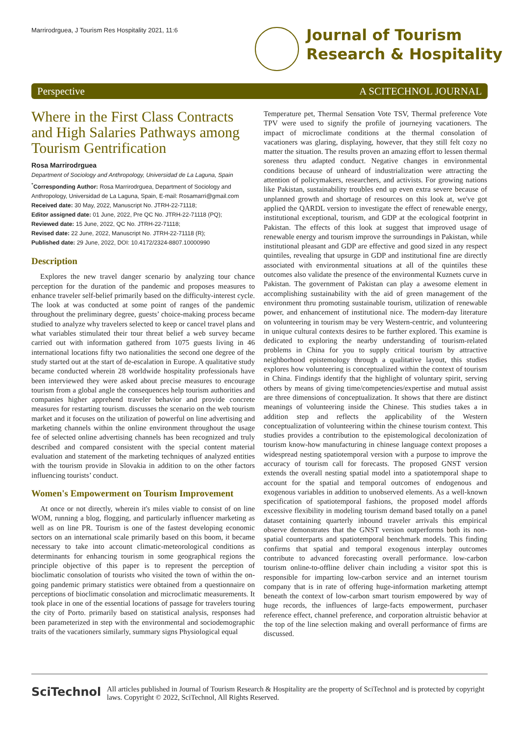Marrirodrguea, J Tourism Res Hospitality 2021, 11:6
Journal of Tourism
Research & Hospitality
Perspective A SCITECHNOL JOURNAL
Where in the First Class Contracts and High Salaries Pathways among Tourism Gentrification
Rosa Marrirodrguea
Department of Sociology and Anthropology, Universidad de La Laguna, Spain
<sup>*</sup> Corresponding Author: Rosa Marrirodrguea, Department of Sociology and Anthropology, Universidad de La Laguna, Spain, E-mail: Rosamarri@gmail.com
Received date: 30 May, 2022, Manuscript No. JTRH-22-71118;
Editor assigned date: 01 June, 2022, Pre QC No. JTRH-22-71118 (PQ);
Reviewed date: 15 June, 2022, QC No. JTRH-22-71118;
Revised date: 22 June, 2022, Manuscript No. JTRH-22-71118 (R);
Published date: 29 June, 2022, DOI: 10.4172/2324-8807.10000990
Description
Explores the new travel danger scenario by analyzing tour chance perception for the duration of the pandemic and proposes measures to enhance traveler self-belief primarily based on the difficulty-interest cycle. The look at was conducted at some point of ranges of the pandemic throughout the preliminary degree, guests’ choice-making process became studied to analyze why travelers selected to keep or cancel travel plans and what variables stimulated their tour threat belief a web survey became carried out with information gathered from 1075 guests living in 46 international locations fifty two nationalities the second one degree of the study started out at the start of de-escalation in Europe. A qualitative study became conducted wherein 28 worldwide hospitality professionals have been interviewed they were asked about precise measures to encourage tourism from a global angle the consequences help tourism authorities and companies higher apprehend traveler behavior and provide concrete measures for restarting tourism. discusses the scenario on the web tourism market and it focuses on the utilization of powerful on line advertising and marketing channels within the online environment throughout the usage fee of selected online advertising channels has been recognized and truly described and compared consistent with the special content material evaluation and statement of the marketing techniques of analyzed entities with the tourism provide in Slovakia in addition to on the other factors influencing tourists’ conduct.
Women's Empowerment on Tourism Improvement
At once or not directly, wherein it's miles viable to consist of on line WOM, running a blog, flogging, and particularly influencer marketing as well as on line PR. Tourism is one of the fastest developing economic sectors on an international scale primarily based on this boom, it became necessary to take into account climatic-meteorological conditions as determinants for enhancing tourism in some geographical regions the principle objective of this paper is to represent the perception of bioclimatic consolation of tourists who visited the town of within the on-going pandemic primary statistics were obtained from a questionnaire on perceptions of bioclimatic consolation and microclimatic measurements. It took place in one of the essential locations of passage for travelers touring the city of Porto. primarily based on statistical analysis, responses had been parameterized in step with the environmental and sociodemographic traits of the vacationers similarly, summary signs Physiological equal
Temperature pet, Thermal Sensation Vote TSV, Thermal preference Vote TPV were used to signify the profile of journeying vacationers. The impact of microclimate conditions at the thermal consolation of vacationers was glaring, displaying, however, that they still felt cozy no matter the situation. The results proven an amazing effort to lessen thermal soreness thru adapted conduct. Negative changes in environmental conditions because of unheard of industrialization were attracting the attention of policymakers, researchers, and activists. For growing nations like Pakistan, sustainability troubles end up even extra severe because of unplanned growth and shortage of resources on this look at, we've got applied the QARDL version to investigate the effect of renewable energy, institutional exceptional, tourism, and GDP at the ecological footprint in Pakistan. The effects of this look at suggest that improved usage of renewable energy and tourism improve the surroundings in Pakistan, while institutional pleasant and GDP are effective and good sized in any respect quintiles, revealing that upsurge in GDP and institutional fine are directly associated with environmental situations at all of the quintiles these outcomes also validate the presence of the environmental Kuznets curve in Pakistan. The government of Pakistan can play a awesome element in accomplishing sustainability with the aid of green management of the environment thru promoting sustainable tourism, utilization of renewable power, and enhancement of institutional nice. The modern-day literature on volunteering in tourism may be very Western-centric, and volunteering in unique cultural contexts desires to be further explored. This examine is dedicated to exploring the nearby understanding of tourism-related problems in China for you to supply critical tourism by attractive neighborhood epistemology through a qualitative layout, this studies explores how volunteering is conceptualized within the context of tourism in China. Findings identify that the highlight of voluntary spirit, serving others by means of giving time/competencies/expertise and mutual assist are three dimensions of conceptualization. It shows that there are distinct meanings of volunteering inside the Chinese. This studies takes a in addition step and reflects the applicability of the Western conceptualization of volunteering within the chinese tourism context. This studies provides a contribution to the epistemological decolonization of tourism know-how manufacturing in chinese language context proposes a widespread nesting spatiotemporal version with a purpose to improve the accuracy of tourism call for forecasts. The proposed GNST version extends the overall nesting spatial model into a spatiotemporal shape to account for the spatial and temporal outcomes of endogenous and exogenous variables in addition to unobserved elements. As a well-known specification of spatiotemporal fashions, the proposed model affords excessive flexibility in modeling tourism demand based totally on a panel dataset containing quarterly inbound traveler arrivals this empirical observe demonstrates that the GNST version outperforms both its non-spatial counterparts and spatiotemporal benchmark models. This finding confirms that spatial and temporal exogenous interplay outcomes contribute to advanced forecasting overall performance. low-carbon tourism online-to-offline deliver chain including a visitor spot this is responsible for imparting low-carbon service and an internet tourism company that is in rate of offering huge-information marketing attempt beneath the context of low-carbon smart tourism empowered by way of huge records, the influences of large-facts empowerment, purchaser reference effect, channel preference, and corporation altruistic behavior at the top of the line selection making and overall performance of firms are discussed.
SciTechnol
All articles published in Journal of Tourism Research & Hospitality are the property of SciTechnol and is protected by copyright laws. Copyright © 2022, SciTechnol, All Rights Reserved.